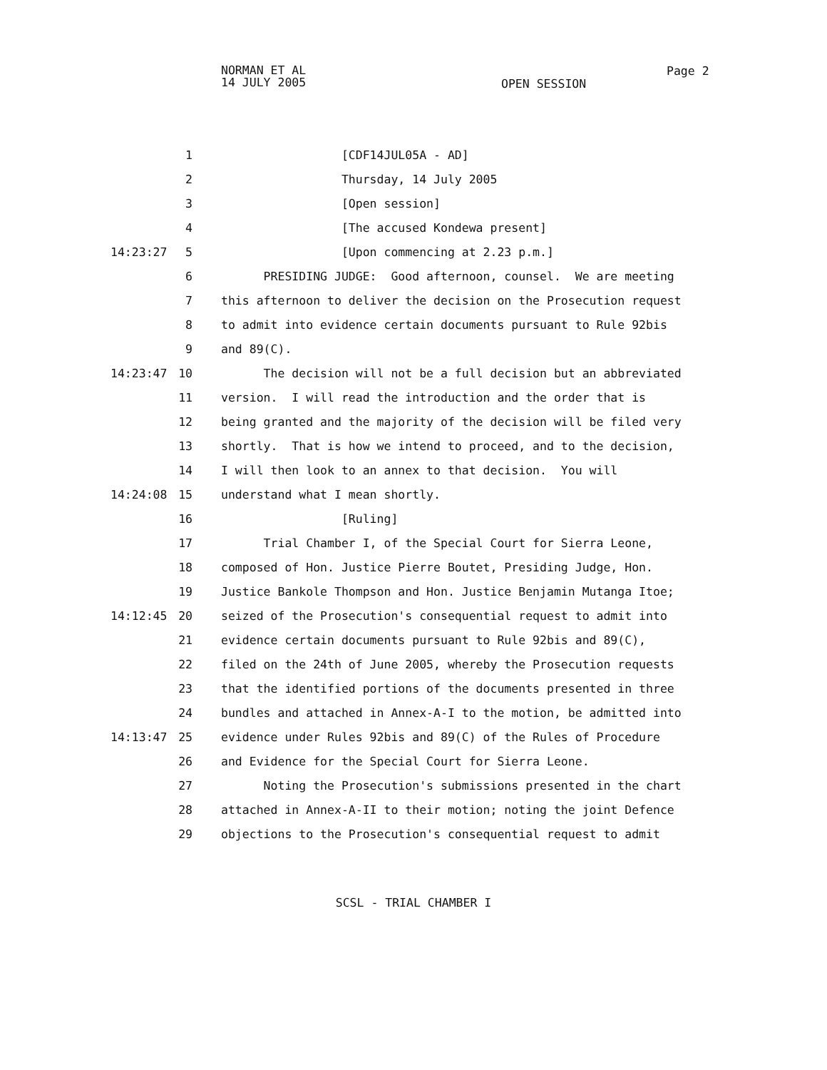NORMAN ET AL
14 JULY 2005
OPEN SESSION
Page 2
1 [CDF14JUL05A - AD]
2 Thursday, 14 July 2005
3 [Open session]
4 [The accused Kondewa present]
14:23:27 5 [Upon commencing at 2.23 p.m.]
6 PRESIDING JUDGE: Good afternoon, counsel. We are meeting
7 this afternoon to deliver the decision on the Prosecution request
8 to admit into evidence certain documents pursuant to Rule 92bis
9 and 89(C).
14:23:47 10 The decision will not be a full decision but an abbreviated
11 version. I will read the introduction and the order that is
12 being granted and the majority of the decision will be filed very
13 shortly. That is how we intend to proceed, and to the decision,
14 I will then look to an annex to that decision. You will
14:24:08 15 understand what I mean shortly.
16 [Ruling]
17 Trial Chamber I, of the Special Court for Sierra Leone,
18 composed of Hon. Justice Pierre Boutet, Presiding Judge, Hon.
19 Justice Bankole Thompson and Hon. Justice Benjamin Mutanga Itoe;
14:12:45 20 seized of the Prosecution's consequential request to admit into
21 evidence certain documents pursuant to Rule 92bis and 89(C),
22 filed on the 24th of June 2005, whereby the Prosecution requests
23 that the identified portions of the documents presented in three
24 bundles and attached in Annex-A-I to the motion, be admitted into
14:13:47 25 evidence under Rules 92bis and 89(C) of the Rules of Procedure
26 and Evidence for the Special Court for Sierra Leone.
27 Noting the Prosecution's submissions presented in the chart
28 attached in Annex-A-II to their motion; noting the joint Defence
29 objections to the Prosecution's consequential request to admit
SCSL - TRIAL CHAMBER I